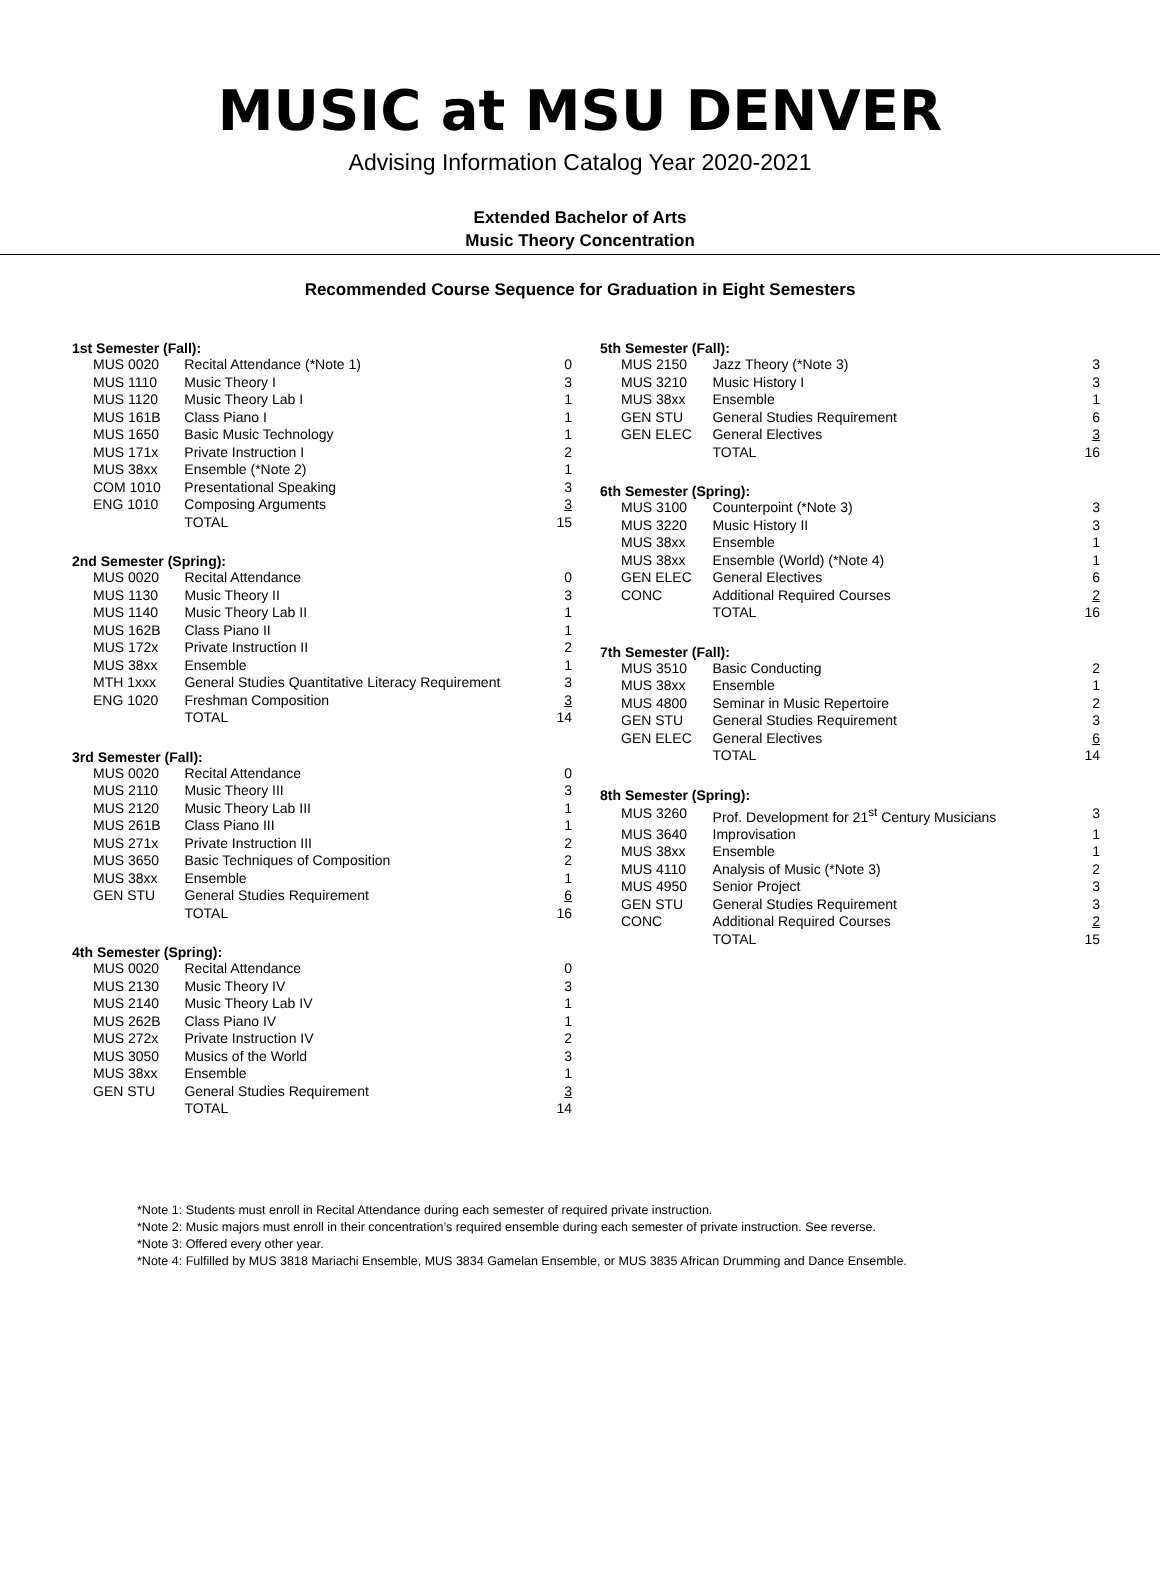MUSIC at MSU DENVER
Advising Information Catalog Year 2020-2021
Extended Bachelor of Arts
Music Theory Concentration
Recommended Course Sequence for Graduation in Eight Semesters
1st Semester (Fall):
| MUS 0020 | Recital Attendance (*Note 1) | 0 |
| MUS 1110 | Music Theory I | 3 |
| MUS 1120 | Music Theory Lab I | 1 |
| MUS 161B | Class Piano I | 1 |
| MUS 1650 | Basic Music Technology | 1 |
| MUS 171x | Private Instruction I | 2 |
| MUS 38xx | Ensemble (*Note 2) | 1 |
| COM 1010 | Presentational Speaking | 3 |
| ENG 1010 | Composing Arguments | 3 |
| | TOTAL | 15 |
2nd Semester (Spring):
| MUS 0020 | Recital Attendance | 0 |
| MUS 1130 | Music Theory II | 3 |
| MUS 1140 | Music Theory Lab II | 1 |
| MUS 162B | Class Piano II | 1 |
| MUS 172x | Private Instruction II | 2 |
| MUS 38xx | Ensemble | 1 |
| MTH 1xxx | General Studies Quantitative Literacy Requirement | 3 |
| ENG 1020 | Freshman Composition | 3 |
| | TOTAL | 14 |
3rd Semester (Fall):
| MUS 0020 | Recital Attendance | 0 |
| MUS 2110 | Music Theory III | 3 |
| MUS 2120 | Music Theory Lab III | 1 |
| MUS 261B | Class Piano III | 1 |
| MUS 271x | Private Instruction III | 2 |
| MUS 3650 | Basic Techniques of Composition | 2 |
| MUS 38xx | Ensemble | 1 |
| GEN STU | General Studies Requirement | 6 |
| | TOTAL | 16 |
4th Semester (Spring):
| MUS 0020 | Recital Attendance | 0 |
| MUS 2130 | Music Theory IV | 3 |
| MUS 2140 | Music Theory Lab IV | 1 |
| MUS 262B | Class Piano IV | 1 |
| MUS 272x | Private Instruction IV | 2 |
| MUS 3050 | Musics of the World | 3 |
| MUS 38xx | Ensemble | 1 |
| GEN STU | General Studies Requirement | 3 |
| | TOTAL | 14 |
5th Semester (Fall):
| MUS 2150 | Jazz Theory (*Note 3) | 3 |
| MUS 3210 | Music History I | 3 |
| MUS 38xx | Ensemble | 1 |
| GEN STU | General Studies Requirement | 6 |
| GEN ELEC | General Electives | 3 |
| | TOTAL | 16 |
6th Semester (Spring):
| MUS 3100 | Counterpoint (*Note 3) | 3 |
| MUS 3220 | Music History II | 3 |
| MUS 38xx | Ensemble | 1 |
| MUS 38xx | Ensemble (World) (*Note 4) | 1 |
| GEN ELEC | General Electives | 6 |
| CONC | Additional Required Courses | 2 |
| | TOTAL | 16 |
7th Semester (Fall):
| MUS 3510 | Basic Conducting | 2 |
| MUS 38xx | Ensemble | 1 |
| MUS 4800 | Seminar in Music Repertoire | 2 |
| GEN STU | General Studies Requirement | 3 |
| GEN ELEC | General Electives | 6 |
| | TOTAL | 14 |
8th Semester (Spring):
| MUS 3260 | Prof. Development for 21<sup>st</sup> Century Musicians | 3 |
| MUS 3640 | Improvisation | 1 |
| MUS 38xx | Ensemble | 1 |
| MUS 4110 | Analysis of Music (*Note 3) | 2 |
| MUS 4950 | Senior Project | 3 |
| GEN STU | General Studies Requirement | 3 |
| CONC | Additional Required Courses | 2 |
| | TOTAL | 15 |
*Note 1: Students must enroll in Recital Attendance during each semester of required private instruction.
*Note 2: Music majors must enroll in their concentration’s required ensemble during each semester of private instruction. See reverse.
*Note 3: Offered every other year.
*Note 4: Fulfilled by MUS 3818 Mariachi Ensemble, MUS 3834 Gamelan Ensemble, or MUS 3835 African Drumming and Dance Ensemble.